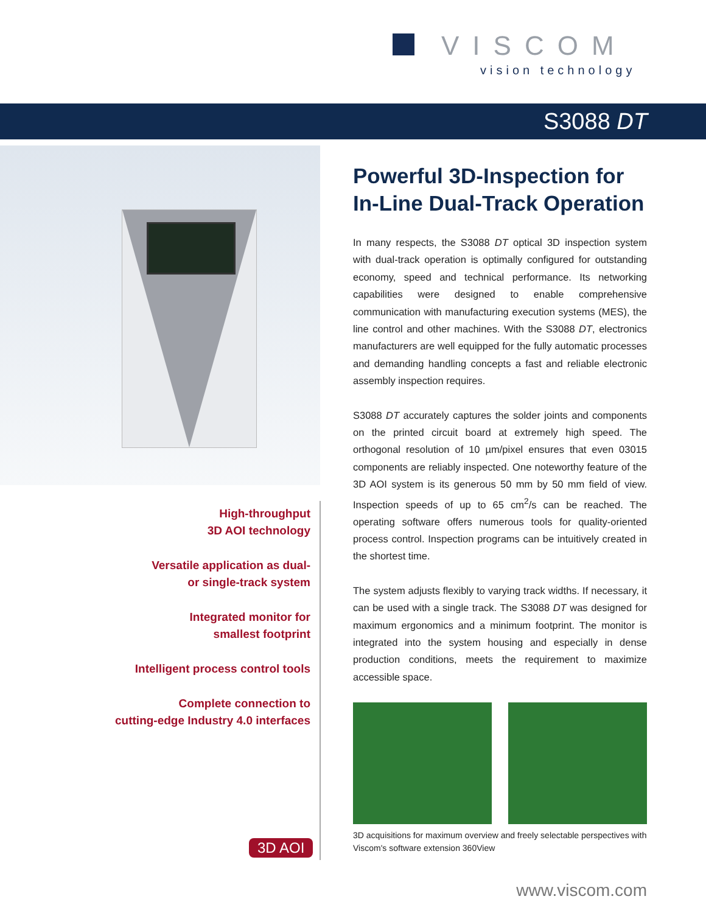VISCOM
vision technology
S3088 DT
High-throughput
3D AOI technology
Versatile application as dual-
or single-track system
Integrated monitor for
smallest footprint
Intelligent process control tools
Complete connection to
cutting-edge Industry 4.0 interfaces
3D AOI
Powerful 3D-Inspection for In-Line Dual-Track Operation
In many respects, the S3088 DT optical 3D inspection system with dual-track operation is optimally configured for outstanding economy, speed and technical performance. Its networking capabilities were designed to enable comprehensive communication with manufacturing execution systems (MES), the line control and other machines. With the S3088 DT, electronics manufacturers are well equipped for the fully automatic processes and demanding handling concepts a fast and reliable electronic assembly inspection requires.
S3088 DT accurately captures the solder joints and components on the printed circuit board at extremely high speed. The orthogonal resolution of 10 µm/pixel ensures that even 03015 components are reliably inspected. One noteworthy feature of the 3D AOI system is its generous 50 mm by 50 mm field of view. Inspection speeds of up to 65 cm<sup>2</sup>/s can be reached. The operating software offers numerous tools for quality-oriented process control. Inspection programs can be intuitively created in the shortest time.
The system adjusts flexibly to varying track widths. If necessary, it can be used with a single track. The S3088 DT was designed for maximum ergonomics and a minimum footprint. The monitor is integrated into the system housing and especially in dense production conditions, meets the requirement to maximize accessible space.
3D acquisitions for maximum overview and freely selectable perspectives with Viscom's software extension 360View
www.viscom.com